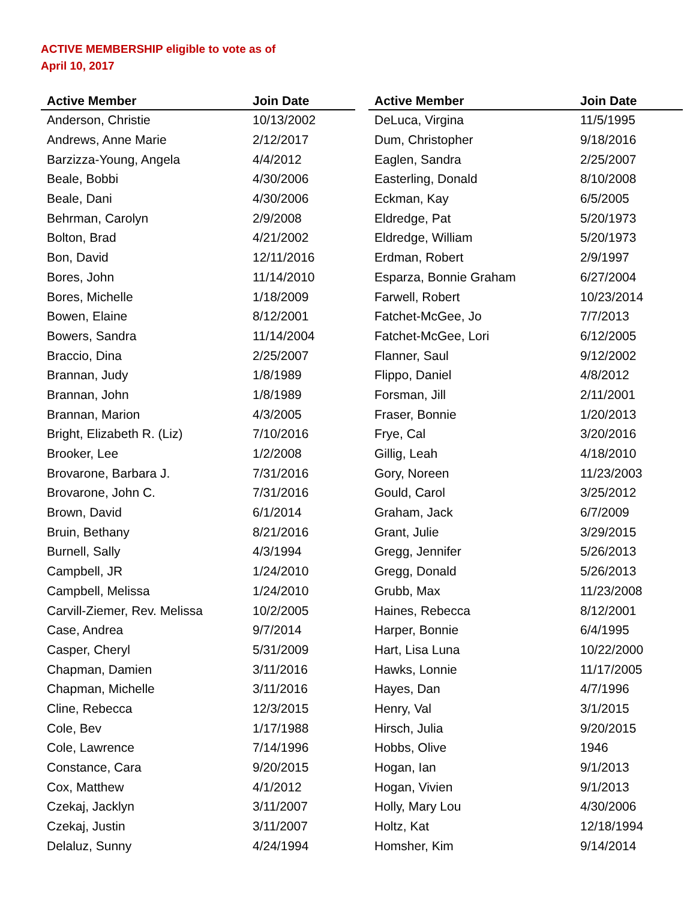ACTIVE MEMBERSHIP eligible to vote as of
April 10, 2017
| Active Member | Join Date |
| --- | --- |
| Anderson, Christie | 10/13/2002 |
| Andrews, Anne Marie | 2/12/2017 |
| Barzizza-Young, Angela | 4/4/2012 |
| Beale, Bobbi | 4/30/2006 |
| Beale, Dani | 4/30/2006 |
| Behrman, Carolyn | 2/9/2008 |
| Bolton, Brad | 4/21/2002 |
| Bon, David | 12/11/2016 |
| Bores, John | 11/14/2010 |
| Bores, Michelle | 1/18/2009 |
| Bowen, Elaine | 8/12/2001 |
| Bowers, Sandra | 11/14/2004 |
| Braccio, Dina | 2/25/2007 |
| Brannan, Judy | 1/8/1989 |
| Brannan, John | 1/8/1989 |
| Brannan, Marion | 4/3/2005 |
| Bright, Elizabeth R. (Liz) | 7/10/2016 |
| Brooker, Lee | 1/2/2008 |
| Brovarone, Barbara J. | 7/31/2016 |
| Brovarone, John C. | 7/31/2016 |
| Brown, David | 6/1/2014 |
| Bruin, Bethany | 8/21/2016 |
| Burnell, Sally | 4/3/1994 |
| Campbell, JR | 1/24/2010 |
| Campbell, Melissa | 1/24/2010 |
| Carvill-Ziemer, Rev. Melissa | 10/2/2005 |
| Case, Andrea | 9/7/2014 |
| Casper, Cheryl | 5/31/2009 |
| Chapman, Damien | 3/11/2016 |
| Chapman, Michelle | 3/11/2016 |
| Cline, Rebecca | 12/3/2015 |
| Cole, Bev | 1/17/1988 |
| Cole, Lawrence | 7/14/1996 |
| Constance, Cara | 9/20/2015 |
| Cox, Matthew | 4/1/2012 |
| Czekaj, Jacklyn | 3/11/2007 |
| Czekaj, Justin | 3/11/2007 |
| Delaluz, Sunny | 4/24/1994 |
| Active Member | Join Date |
| --- | --- |
| DeLuca, Virgina | 11/5/1995 |
| Dum, Christopher | 9/18/2016 |
| Eaglen, Sandra | 2/25/2007 |
| Easterling, Donald | 8/10/2008 |
| Eckman, Kay | 6/5/2005 |
| Eldredge, Pat | 5/20/1973 |
| Eldredge, William | 5/20/1973 |
| Erdman, Robert | 2/9/1997 |
| Esparza, Bonnie Graham | 6/27/2004 |
| Farwell, Robert | 10/23/2014 |
| Fatchet-McGee, Jo | 7/7/2013 |
| Fatchet-McGee, Lori | 6/12/2005 |
| Flanner, Saul | 9/12/2002 |
| Flippo, Daniel | 4/8/2012 |
| Forsman, Jill | 2/11/2001 |
| Fraser, Bonnie | 1/20/2013 |
| Frye, Cal | 3/20/2016 |
| Gillig, Leah | 4/18/2010 |
| Gory, Noreen | 11/23/2003 |
| Gould, Carol | 3/25/2012 |
| Graham, Jack | 6/7/2009 |
| Grant, Julie | 3/29/2015 |
| Gregg, Jennifer | 5/26/2013 |
| Gregg, Donald | 5/26/2013 |
| Grubb, Max | 11/23/2008 |
| Haines, Rebecca | 8/12/2001 |
| Harper, Bonnie | 6/4/1995 |
| Hart, Lisa Luna | 10/22/2000 |
| Hawks, Lonnie | 11/17/2005 |
| Hayes, Dan | 4/7/1996 |
| Henry, Val | 3/1/2015 |
| Hirsch, Julia | 9/20/2015 |
| Hobbs, Olive | 1946 |
| Hogan, Ian | 9/1/2013 |
| Hogan, Vivien | 9/1/2013 |
| Holly, Mary Lou | 4/30/2006 |
| Holtz, Kat | 12/18/1994 |
| Homsher, Kim | 9/14/2014 |